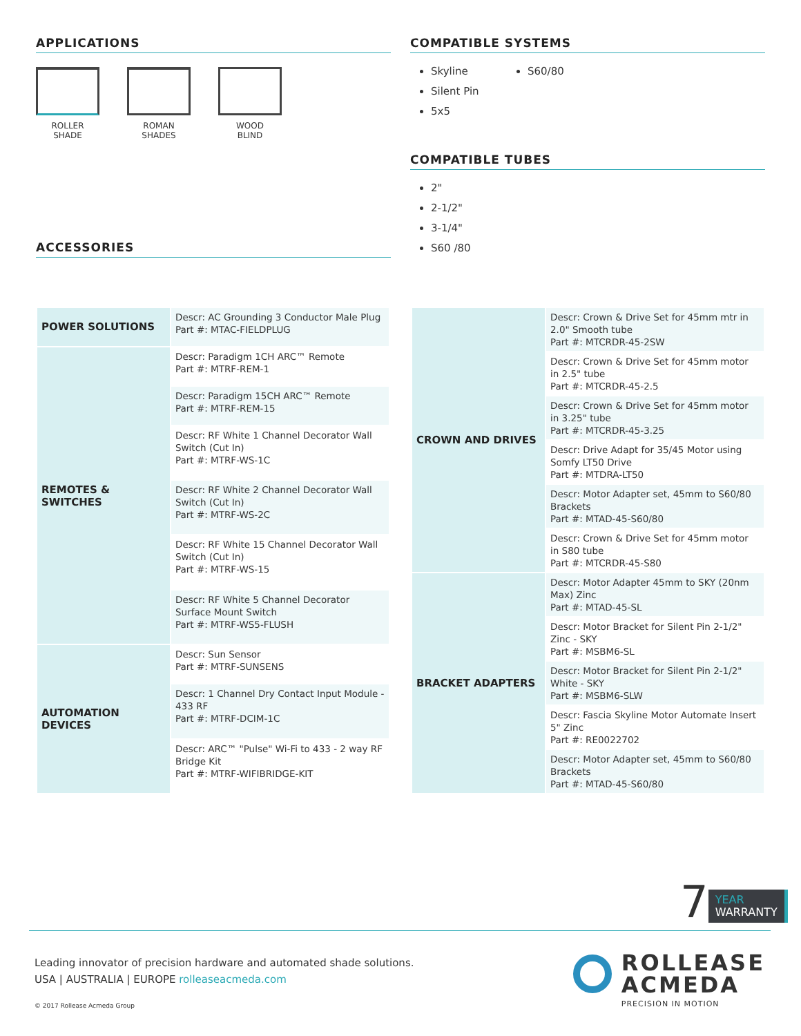APPLICATIONS
ROLLER
SHADE
ROMAN
SHADES
WOOD
BLIND
ACCESSORIES
COMPATIBLE SYSTEMS
Skyline
Silent Pin
5x5
S60/80
COMPATIBLE TUBES
2"
2-1/2"
3-1/4"
S60 /80
| POWER SOLUTIONS | Descr: AC Grounding 3 Conductor Male Plug Part #: MTAC-FIELDPLUG |
| REMOTES & SWITCHES | Descr: Paradigm 1CH ARC™ Remote Part #: MTRF-REM-1 |
| | Descr: Paradigm 15CH ARC™ Remote Part #: MTRF-REM-15 |
| | Descr: RF White 1 Channel Decorator Wall Switch (Cut In) Part #: MTRF-WS-1C |
| | Descr: RF White 2 Channel Decorator Wall Switch (Cut In) Part #: MTRF-WS-2C |
| | Descr: RF White 15 Channel Decorator Wall Switch (Cut In) Part #: MTRF-WS-15 |
| | Descr: RF White 5 Channel Decorator Surface Mount Switch Part #: MTRF-WS5-FLUSH |
| AUTOMATION DEVICES | Descr: Sun Sensor Part #: MTRF-SUNSENS |
| | Descr: 1 Channel Dry Contact Input Module - 433 RF Part #: MTRF-DCIM-1C |
| | Descr: ARC™ "Pulse" Wi-Fi to 433 - 2 way RF Bridge Kit Part #: MTRF-WIFIBRIDGE-KIT |
| CROWN AND DRIVES | Descr: Crown & Drive Set for 45mm mtr in 2.0" Smooth tube Part #: MTCRDR-45-2SW |
| | Descr: Crown & Drive Set for 45mm motor in 2.5" tube Part #: MTCRDR-45-2.5 |
| | Descr: Crown & Drive Set for 45mm motor in 3.25" tube Part #: MTCRDR-45-3.25 |
| | Descr: Drive Adapt for 35/45 Motor using Somfy LT50 Drive Part #: MTDRA-LT50 |
| | Descr: Motor Adapter set, 45mm to S60/80 Brackets Part #: MTAD-45-S60/80 |
| | Descr: Crown & Drive Set for 45mm motor in S80 tube Part #: MTCRDR-45-S80 |
| BRACKET ADAPTERS | Descr: Motor Adapter 45mm to SKY (20nm Max) Zinc Part #: MTAD-45-SL |
| | Descr: Motor Bracket for Silent Pin 2-1/2" Zinc - SKY Part #: MSBM6-SL |
| | Descr: Motor Bracket for Silent Pin 2-1/2" White - SKY Part #: MSBM6-SLW |
| | Descr: Fascia Skyline Motor Automate Insert 5" Zinc Part #: RE0022702 |
| | Descr: Motor Adapter set, 45mm to S60/80 Brackets Part #: MTAD-45-S60/80 |
7
YEAR
WARRANTY
Leading innovator of precision hardware and automated shade solutions.
USA | AUSTRALIA | EUROPE rolleaseacmeda.com
© 2017 Rollease Acmeda Group
ROLLEASE
ACMEDA
PRECISION IN MOTION